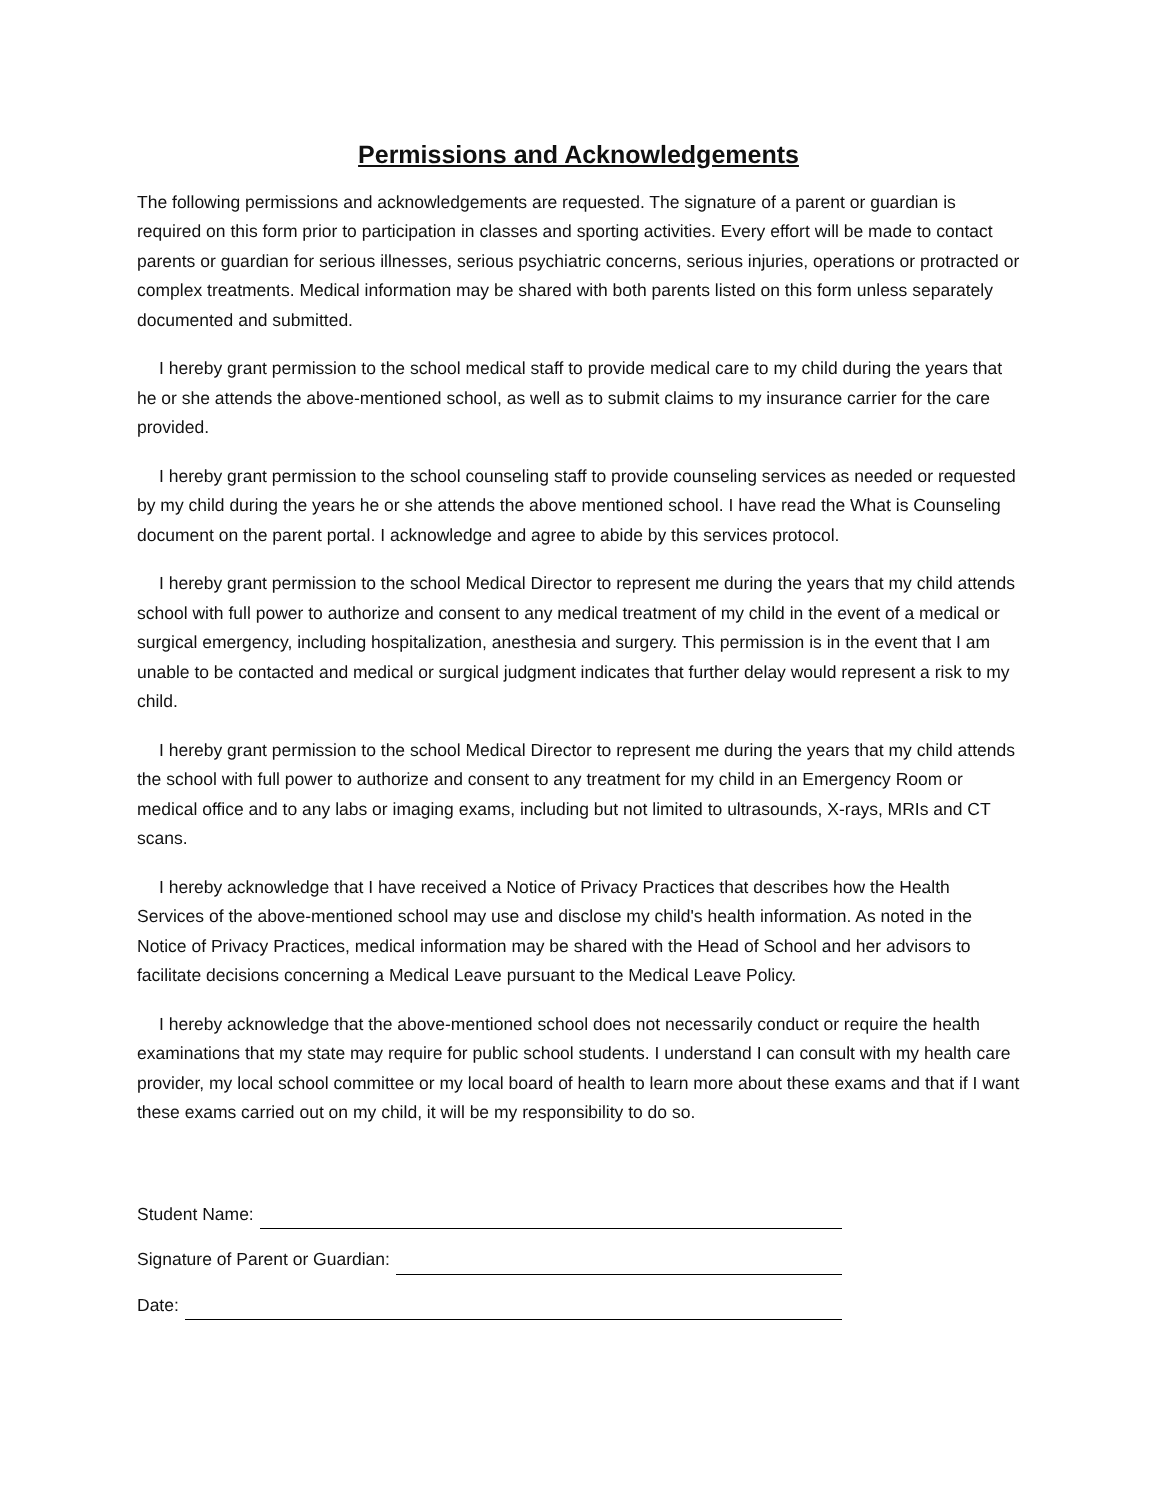Permissions and Acknowledgements
The following permissions and acknowledgements are requested. The signature of a parent or guardian is required on this form prior to participation in classes and sporting activities. Every effort will be made to contact parents or guardian for serious illnesses, serious psychiatric concerns, serious injuries, operations or protracted or complex treatments. Medical information may be shared with both parents listed on this form unless separately documented and submitted.
I hereby grant permission to the school medical staff to provide medical care to my child during the years that he or she attends the above-mentioned school, as well as to submit claims to my insurance carrier for the care provided.
I hereby grant permission to the school counseling staff to provide counseling services as needed or requested by my child during the years he or she attends the above mentioned school. I have read the What is Counseling document on the parent portal. I acknowledge and agree to abide by this services protocol.
I hereby grant permission to the school Medical Director to represent me during the years that my child attends school with full power to authorize and consent to any medical treatment of my child in the event of a medical or surgical emergency, including hospitalization, anesthesia and surgery. This permission is in the event that I am unable to be contacted and medical or surgical judgment indicates that further delay would represent a risk to my child.
I hereby grant permission to the school Medical Director to represent me during the years that my child attends the school with full power to authorize and consent to any treatment for my child in an Emergency Room or medical office and to any labs or imaging exams, including but not limited to ultrasounds, X-rays, MRIs and CT scans.
I hereby acknowledge that I have received a Notice of Privacy Practices that describes how the Health Services of the above-mentioned school may use and disclose my child's health information. As noted in the Notice of Privacy Practices, medical information may be shared with the Head of School and her advisors to facilitate decisions concerning a Medical Leave pursuant to the Medical Leave Policy.
I hereby acknowledge that the above-mentioned school does not necessarily conduct or require the health examinations that my state may require for public school students. I understand I can consult with my health care provider, my local school committee or my local board of health to learn more about these exams and that if I want these exams carried out on my child, it will be my responsibility to do so.
Student Name:
Signature of Parent or Guardian:
Date: